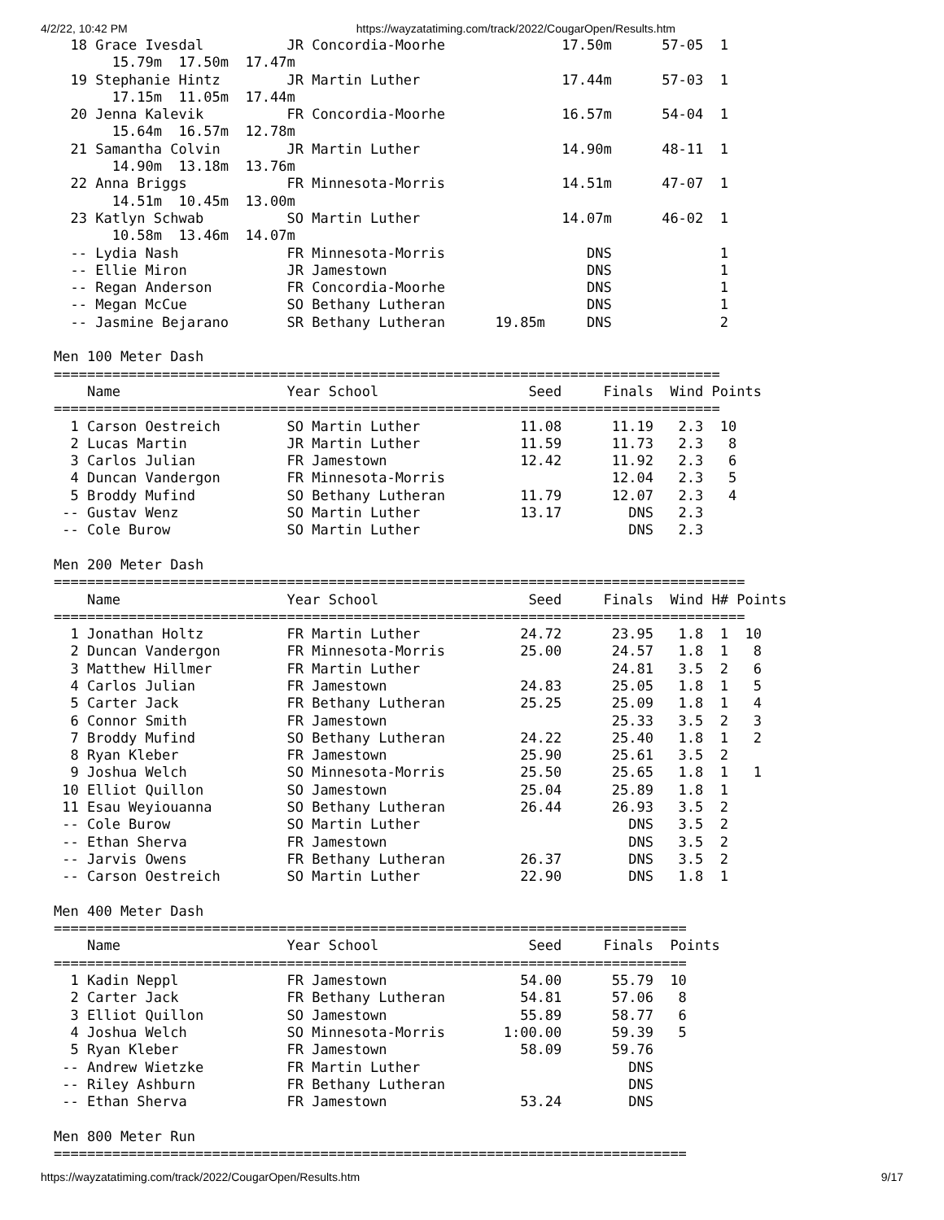4/2/22, 10:42 PM https://wayzatatiming.com/track/2022/CougarOpen/Results.htm
  18 Grace Ivesdal          JR Concordia-Moorhe              17.50m      57-05  1
       15.79m  17.50m  17.47m
  19 Stephanie Hintz        JR Martin Luther                 17.44m      57-03  1
       17.15m  11.05m  17.44m
  20 Jenna Kalevik          FR Concordia-Moorhe              16.57m      54-04  1
       15.64m  16.57m  12.78m
  21 Samantha Colvin        JR Martin Luther                 14.90m      48-11  1
       14.90m  13.18m  13.76m
  22 Anna Briggs            FR Minnesota-Morris              14.51m      47-07  1
       14.51m  10.45m  13.00m
  23 Katlyn Schwab          SO Martin Luther                 14.07m      46-02  1
       10.58m  13.46m  14.07m
  -- Lydia Nash             FR Minnesota-Morris                 DNS             1
  -- Ellie Miron            JR Jamestown                        DNS             1
  -- Regan Anderson         FR Concordia-Moorhe                 DNS             1
  -- Megan McCue            SO Bethany Lutheran                 DNS             1
  -- Jasmine Bejarano       SR Bethany Lutheran      19.85m     DNS             2

Men 100 Meter Dash
================================================================================
    Name                    Year School                  Seed     Finals  Wind Points
================================================================================
  1 Carson Oestreich        SO Martin Luther            11.08      11.19   2.3  10
  2 Lucas Martin            JR Martin Luther            11.59      11.73   2.3   8
  3 Carlos Julian           FR Jamestown                12.42      11.92   2.3   6
  4 Duncan Vandergon        FR Minnesota-Morris                    12.04   2.3   5
  5 Broddy Mufind           SO Bethany Lutheran         11.79      12.07   2.3   4
 -- Gustav Wenz             SO Martin Luther            13.17        DNS   2.3
 -- Cole Burow              SO Martin Luther                         DNS   2.3

Men 200 Meter Dash
===================================================================================
    Name                    Year School                  Seed     Finals  Wind H# Points
===================================================================================
  1 Jonathan Holtz          FR Martin Luther            24.72      23.95   1.8  1  10
  2 Duncan Vandergon        FR Minnesota-Morris         25.00      24.57   1.8  1   8
  3 Matthew Hillmer         FR Martin Luther                       24.81   3.5  2   6
  4 Carlos Julian           FR Jamestown                24.83      25.05   1.8  1   5
  5 Carter Jack             FR Bethany Lutheran         25.25      25.09   1.8  1   4
  6 Connor Smith            FR Jamestown                           25.33   3.5  2   3
  7 Broddy Mufind           SO Bethany Lutheran         24.22      25.40   1.8  1   2
  8 Ryan Kleber             FR Jamestown                25.90      25.61   3.5  2
  9 Joshua Welch            SO Minnesota-Morris         25.50      25.65   1.8  1   1
 10 Elliot Quillon          SO Jamestown                25.04      25.89   1.8  1
 11 Esau Weyiouanna         SO Bethany Lutheran         26.44      26.93   3.5  2
 -- Cole Burow              SO Martin Luther                         DNS   3.5  2
 -- Ethan Sherva            FR Jamestown                             DNS   3.5  2
 -- Jarvis Owens            FR Bethany Lutheran         26.37        DNS   3.5  2
 -- Carson Oestreich        SO Martin Luther            22.90        DNS   1.8  1

Men 400 Meter Dash
============================================================================
    Name                    Year School                  Seed     Finals  Points
============================================================================
  1 Kadin Neppl             FR Jamestown                54.00      55.79  10
  2 Carter Jack             FR Bethany Lutheran         54.81      57.06   8
  3 Elliot Quillon          SO Jamestown                55.89      58.77   6
  4 Joshua Welch            SO Minnesota-Morris       1:00.00      59.39   5
  5 Ryan Kleber             FR Jamestown                58.09      59.76
 -- Andrew Wietzke          FR Martin Luther                         DNS
 -- Riley Ashburn           FR Bethany Lutheran                      DNS
 -- Ethan Sherva            FR Jamestown                53.24        DNS

Men 800 Meter Run
============================================================================
https://wayzatatiming.com/track/2022/CougarOpen/Results.htm 9/17